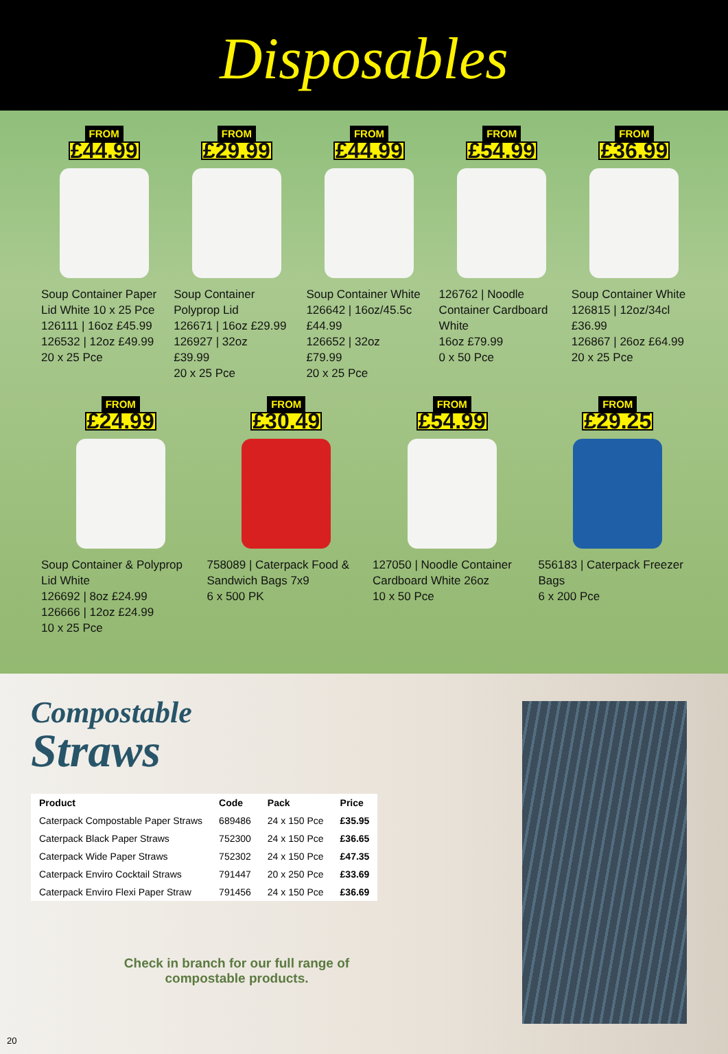Disposables
FROM
£44.99
Soup Container Paper Lid White 10 x 25 Pce
126111 | 16oz £45.99
126532 | 12oz £49.99
20 x 25 Pce
FROM
£29.99
Soup Container Polyprop Lid
126671 | 16oz £29.99
126927 | 32oz
£39.99
20 x 25 Pce
FROM
£44.99
Soup Container White
126642 | 16oz/45.5c
£44.99
126652 | 32oz
£79.99
20 x 25 Pce
FROM
£54.99
126762 | Noodle Container Cardboard White
16oz £79.99
0 x 50 Pce
FROM
£36.99
Soup Container White
126815 | 12oz/34cl
£36.99
126867 | 26oz £64.99
20 x 25 Pce
FROM
£24.99
Soup Container & Polyprop Lid White
126692 | 8oz £24.99
126666 | 12oz £24.99
10 x 25 Pce
FROM
£30.49
758089 | Caterpack Food & Sandwich Bags 7x9
6 x 500 PK
FROM
£54.99
127050 | Noodle Container Cardboard White 26oz
10 x 50 Pce
FROM
£29.25
556183 | Caterpack Freezer Bags
6 x 200 Pce
Compostable
Straws
| Product | Code | Pack | Price |
| --- | --- | --- | --- |
| Caterpack Compostable Paper Straws | 689486 | 24 x 150 Pce | £35.95 |
| Caterpack Black Paper Straws | 752300 | 24 x 150 Pce | £36.65 |
| Caterpack Wide Paper Straws | 752302 | 24 x 150 Pce | £47.35 |
| Caterpack Enviro Cocktail Straws | 791447 | 20 x 250 Pce | £33.69 |
| Caterpack Enviro Flexi Paper Straw | 791456 | 24 x 150 Pce | £36.69 |
Check in branch for our full range of compostable products.
20